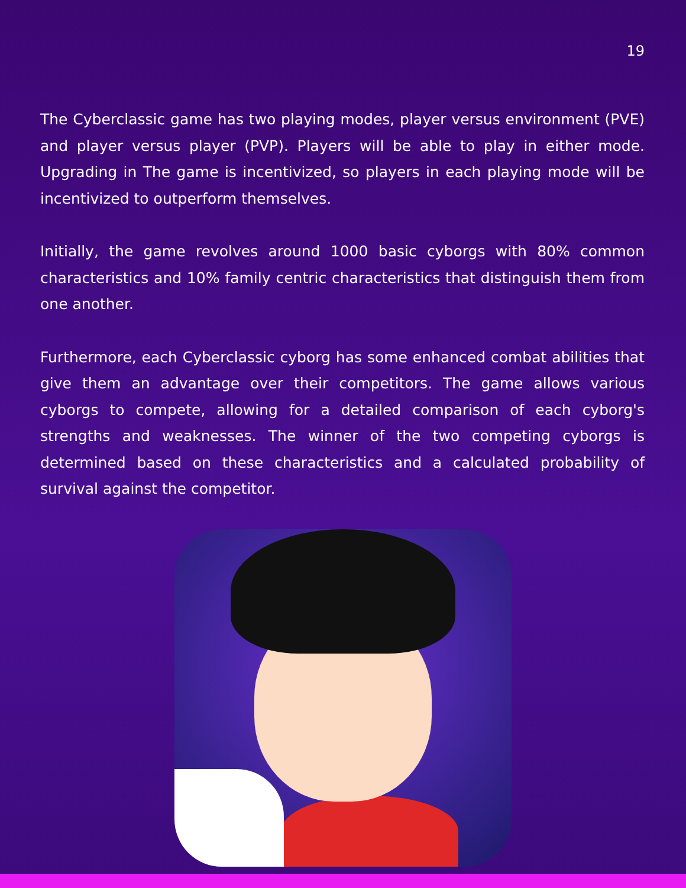19
The Cyberclassic game has two playing modes, player versus environment (PVE) and player versus player (PVP). Players will be able to play in either mode. Upgrading in The game is incentivized, so players in each playing mode will be incentivized to outperform themselves.
Initially, the game revolves around 1000 basic cyborgs with 80% common characteristics and 10% family centric characteristics that distinguish them from one another.
Furthermore, each Cyberclassic cyborg has some enhanced combat abilities that give them an advantage over their competitors. The game allows various cyborgs to compete, allowing for a detailed comparison of each cyborg's strengths and weaknesses. The winner of the two competing cyborgs is determined based on these characteristics and a calculated probability of survival against the competitor.